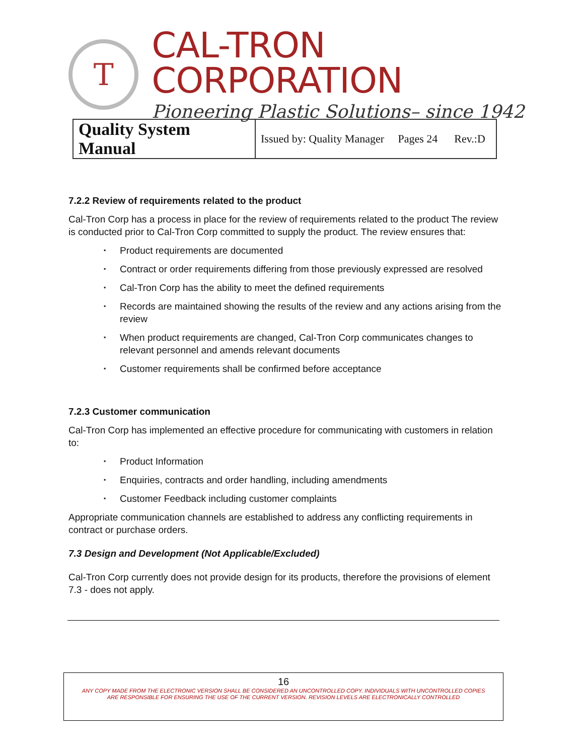T
CAL-TRON CORPORATION
Pioneering Plastic Solutions– since 1942
| Quality System Manual | Issued by: Quality Manager Pages 24 Rev.:D |
7.2.2 Review of requirements related to the product
Cal-Tron Corp has a process in place for the review of requirements related to the product The review is conducted prior to Cal-Tron Corp committed to supply the product. The review ensures that:
▪ Product requirements are documented
▪ Contract or order requirements differing from those previously expressed are resolved
▪ Cal-Tron Corp has the ability to meet the defined requirements
▪ Records are maintained showing the results of the review and any actions arising from the review
▪ When product requirements are changed, Cal-Tron Corp communicates changes to relevant personnel and amends relevant documents
▪ Customer requirements shall be confirmed before acceptance
7.2.3 Customer communication
Cal-Tron Corp has implemented an effective procedure for communicating with customers in relation to:
▪ Product Information
▪ Enquiries, contracts and order handling, including amendments
▪ Customer Feedback including customer complaints
Appropriate communication channels are established to address any conflicting requirements in contract or purchase orders.
7.3 Design and Development (Not Applicable/Excluded)
Cal-Tron Corp currently does not provide design for its products, therefore the provisions of element 7.3 - does not apply.
16
ANY COPY MADE FROM THE ELECTRONIC VERSION SHALL BE CONSIDERED AN UNCONTROLLED COPY. INDIVIDUALS WITH UNCONTROLLED COPIES
ARE RESPONSIBLE FOR ENSURING THE USE OF THE CURRENT VERSION. REVISION LEVELS ARE ELECTRONICALLY CONTROLLED